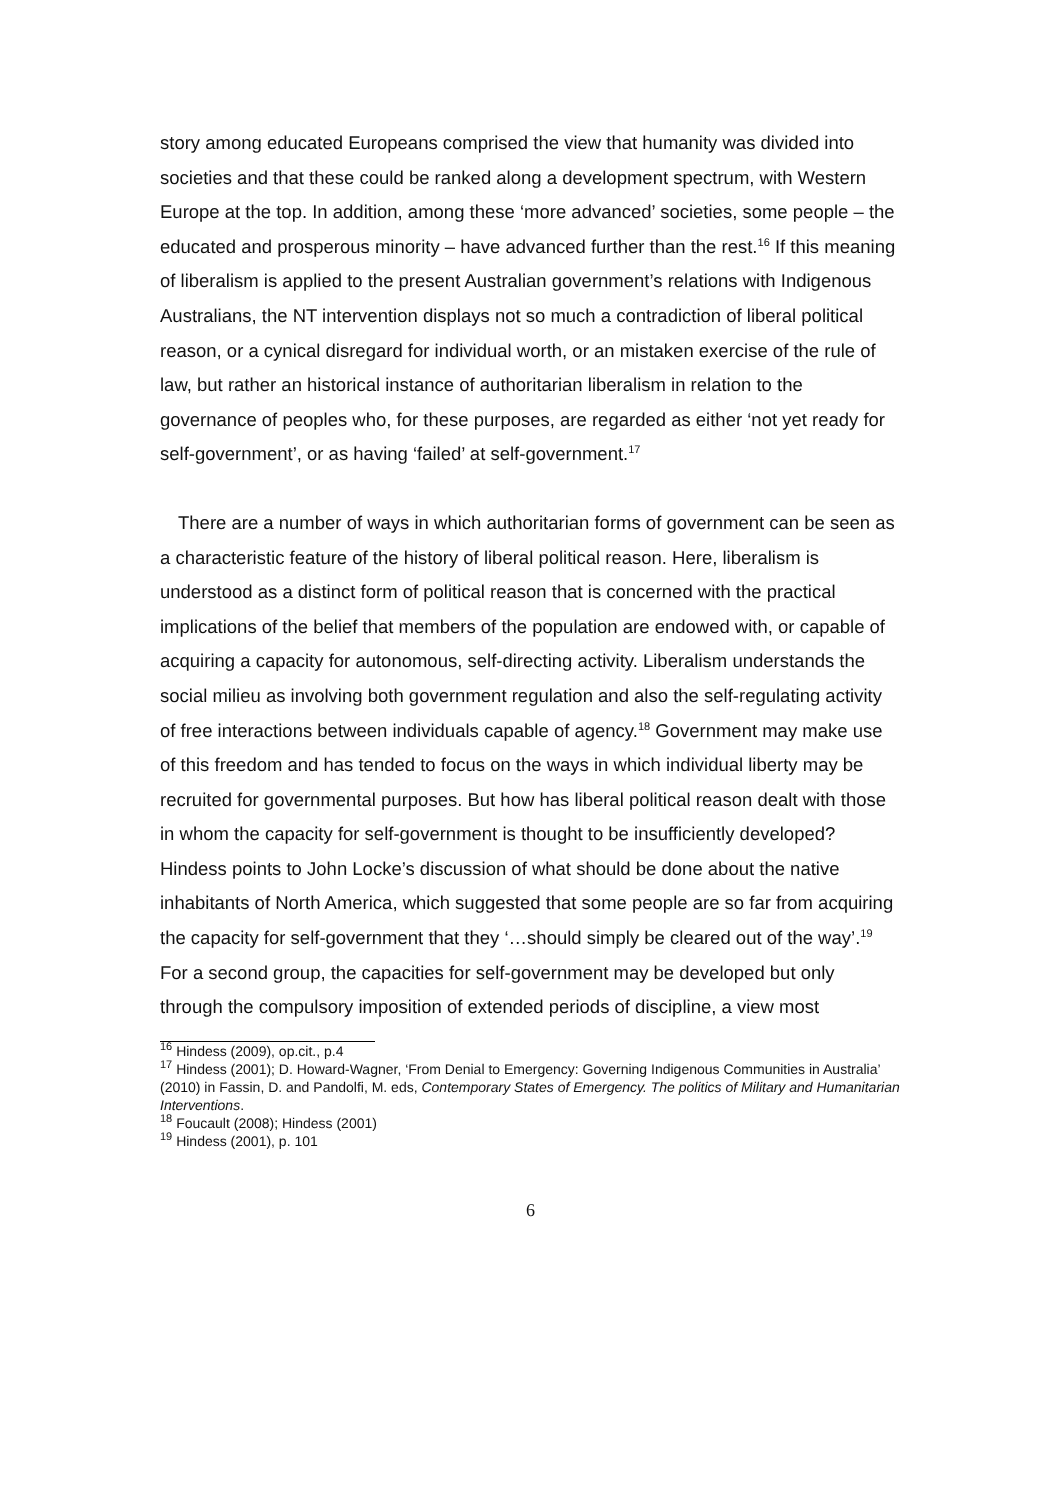story among educated Europeans comprised the view that humanity was divided into societies and that these could be ranked along a development spectrum, with Western Europe at the top. In addition, among these ‘more advanced’ societies, some people – the educated and prosperous minority – have advanced further than the rest.<sup>16</sup> If this meaning of liberalism is applied to the present Australian government’s relations with Indigenous Australians, the NT intervention displays not so much a contradiction of liberal political reason, or a cynical disregard for individual worth, or an mistaken exercise of the rule of law, but rather an historical instance of authoritarian liberalism in relation to the governance of peoples who, for these purposes, are regarded as either ‘not yet ready for self-government’, or as having ‘failed’ at self-government.<sup>17</sup>
There are a number of ways in which authoritarian forms of government can be seen as a characteristic feature of the history of liberal political reason. Here, liberalism is understood as a distinct form of political reason that is concerned with the practical implications of the belief that members of the population are endowed with, or capable of acquiring a capacity for autonomous, self-directing activity. Liberalism understands the social milieu as involving both government regulation and also the self-regulating activity of free interactions between individuals capable of agency.<sup>18</sup> Government may make use of this freedom and has tended to focus on the ways in which individual liberty may be recruited for governmental purposes. But how has liberal political reason dealt with those in whom the capacity for self-government is thought to be insufficiently developed? Hindess points to John Locke’s discussion of what should be done about the native inhabitants of North America, which suggested that some people are so far from acquiring the capacity for self-government that they ‘…should simply be cleared out of the way’.<sup>19</sup> For a second group, the capacities for self-government may be developed but only through the compulsory imposition of extended periods of discipline, a view most
<sup>16</sup> Hindess (2009), op.cit., p.4
<sup>17</sup> Hindess (2001); D. Howard-Wagner, ‘From Denial to Emergency: Governing Indigenous Communities in Australia’ (2010) in Fassin, D. and Pandolfi, M. eds, Contemporary States of Emergency. The politics of Military and Humanitarian Interventions.
<sup>18</sup> Foucault (2008); Hindess (2001)
<sup>19</sup> Hindess (2001), p. 101
6